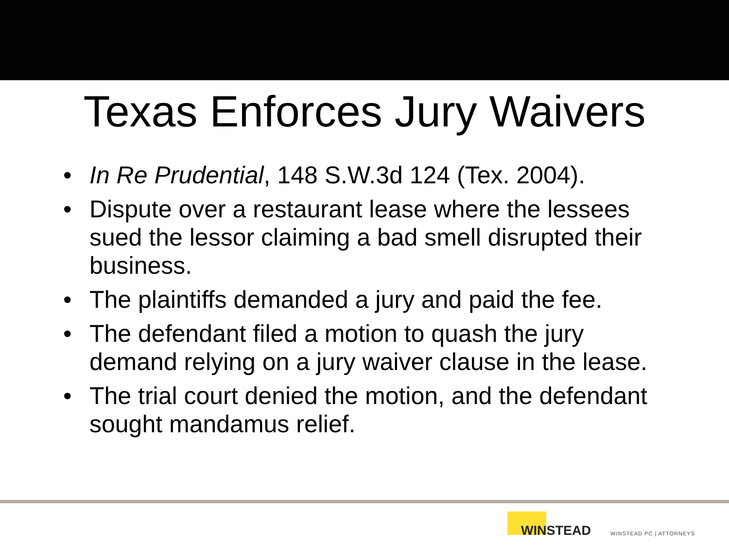Texas Enforces Jury Waivers
• In Re Prudential, 148 S.W.3d 124 (Tex. 2004).
• Dispute over a restaurant lease where the lessees sued the lessor claiming a bad smell disrupted their business.
• The plaintiffs demanded a jury and paid the fee.
• The defendant filed a motion to quash the jury demand relying on a jury waiver clause in the lease.
• The trial court denied the motion, and the defendant sought mandamus relief.
WINSTEAD
WINSTEAD PC | ATTORNEYS